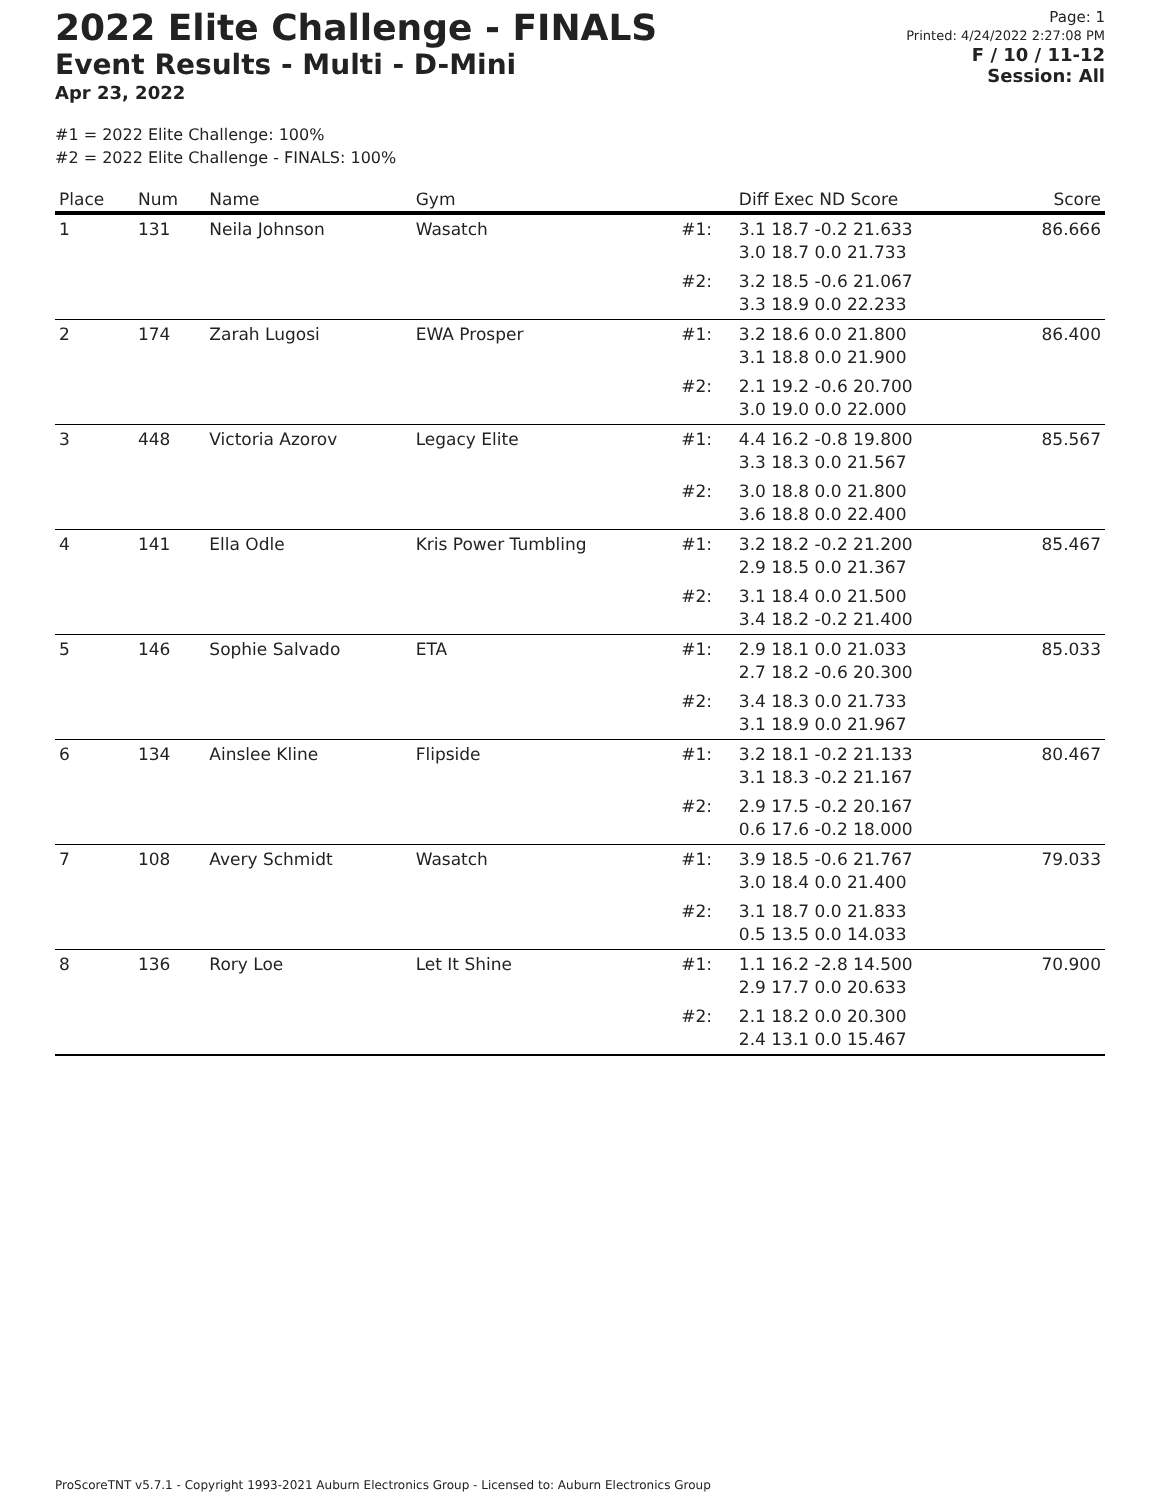2022 Elite Challenge - FINALS
Event Results - Multi - D-Mini
Apr 23, 2022
Page: 1
Printed: 4/24/2022 2:27:08 PM
F / 10 / 11-12
Session: All
#1 = 2022 Elite Challenge: 100%
#2 = 2022 Elite Challenge - FINALS: 100%
| Place | Num | Name | Gym | | Diff Exec ND Score | Score |
| --- | --- | --- | --- | --- | --- | --- |
| 1 | 131 | Neila Johnson | Wasatch | #1: | 3.1 18.7 -0.2 21.633 3.0 18.7 0.0 21.733 | 86.666 |
| | | | | #2: | 3.2 18.5 -0.6 21.067 3.3 18.9 0.0 22.233 | |
| 2 | 174 | Zarah Lugosi | EWA Prosper | #1: | 3.2 18.6 0.0 21.800 3.1 18.8 0.0 21.900 | 86.400 |
| | | | | #2: | 2.1 19.2 -0.6 20.700 3.0 19.0 0.0 22.000 | |
| 3 | 448 | Victoria Azorov | Legacy Elite | #1: | 4.4 16.2 -0.8 19.800 3.3 18.3 0.0 21.567 | 85.567 |
| | | | | #2: | 3.0 18.8 0.0 21.800 3.6 18.8 0.0 22.400 | |
| 4 | 141 | Ella Odle | Kris Power Tumbling | #1: | 3.2 18.2 -0.2 21.200 2.9 18.5 0.0 21.367 | 85.467 |
| | | | | #2: | 3.1 18.4 0.0 21.500 3.4 18.2 -0.2 21.400 | |
| 5 | 146 | Sophie Salvado | ETA | #1: | 2.9 18.1 0.0 21.033 2.7 18.2 -0.6 20.300 | 85.033 |
| | | | | #2: | 3.4 18.3 0.0 21.733 3.1 18.9 0.0 21.967 | |
| 6 | 134 | Ainslee Kline | Flipside | #1: | 3.2 18.1 -0.2 21.133 3.1 18.3 -0.2 21.167 | 80.467 |
| | | | | #2: | 2.9 17.5 -0.2 20.167 0.6 17.6 -0.2 18.000 | |
| 7 | 108 | Avery Schmidt | Wasatch | #1: | 3.9 18.5 -0.6 21.767 3.0 18.4 0.0 21.400 | 79.033 |
| | | | | #2: | 3.1 18.7 0.0 21.833 0.5 13.5 0.0 14.033 | |
| 8 | 136 | Rory Loe | Let It Shine | #1: | 1.1 16.2 -2.8 14.500 2.9 17.7 0.0 20.633 | 70.900 |
| | | | | #2: | 2.1 18.2 0.0 20.300 2.4 13.1 0.0 15.467 | |
ProScoreTNT v5.7.1 - Copyright 1993-2021 Auburn Electronics Group - Licensed to: Auburn Electronics Group